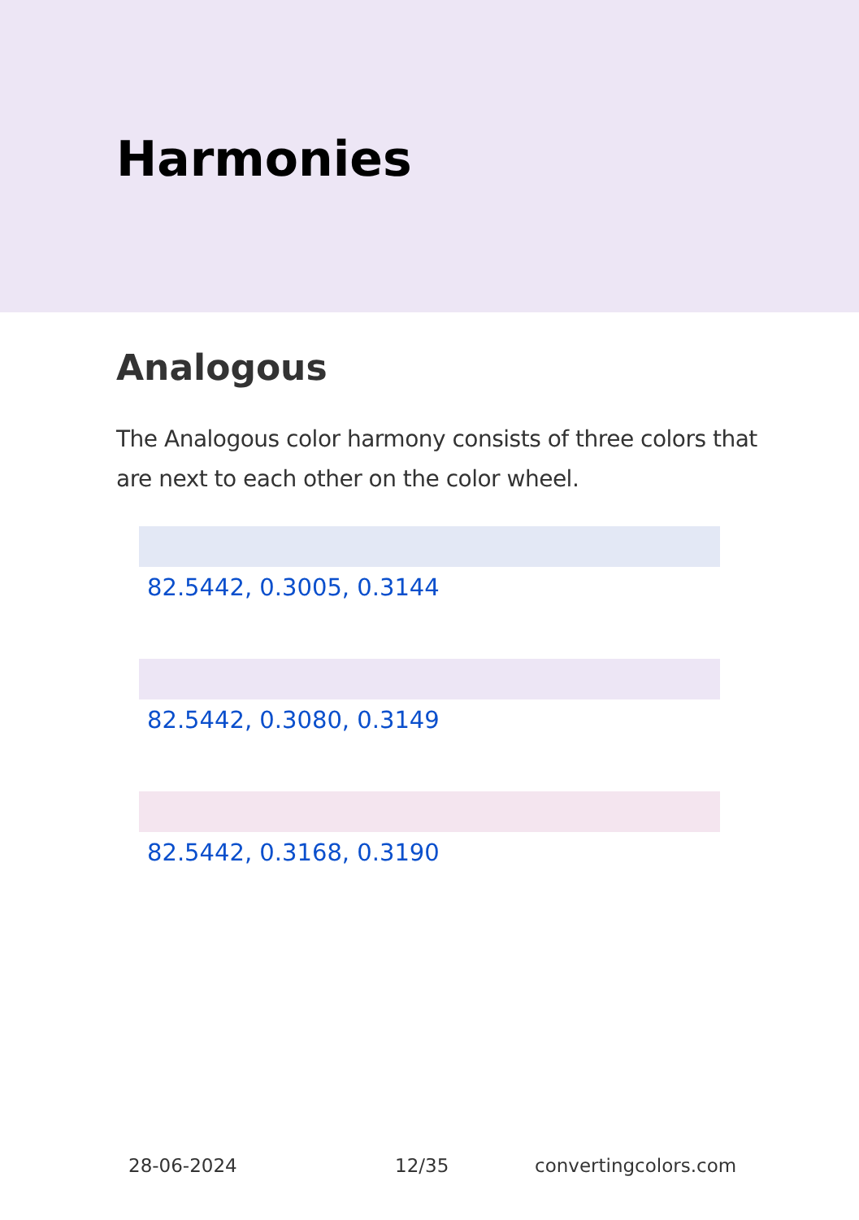Harmonies
Analogous
The Analogous color harmony consists of three colors that are next to each other on the color wheel.
82.5442, 0.3005, 0.3144
82.5442, 0.3080, 0.3149
82.5442, 0.3168, 0.3190
28-06-2024 12/35 convertingcolors.com